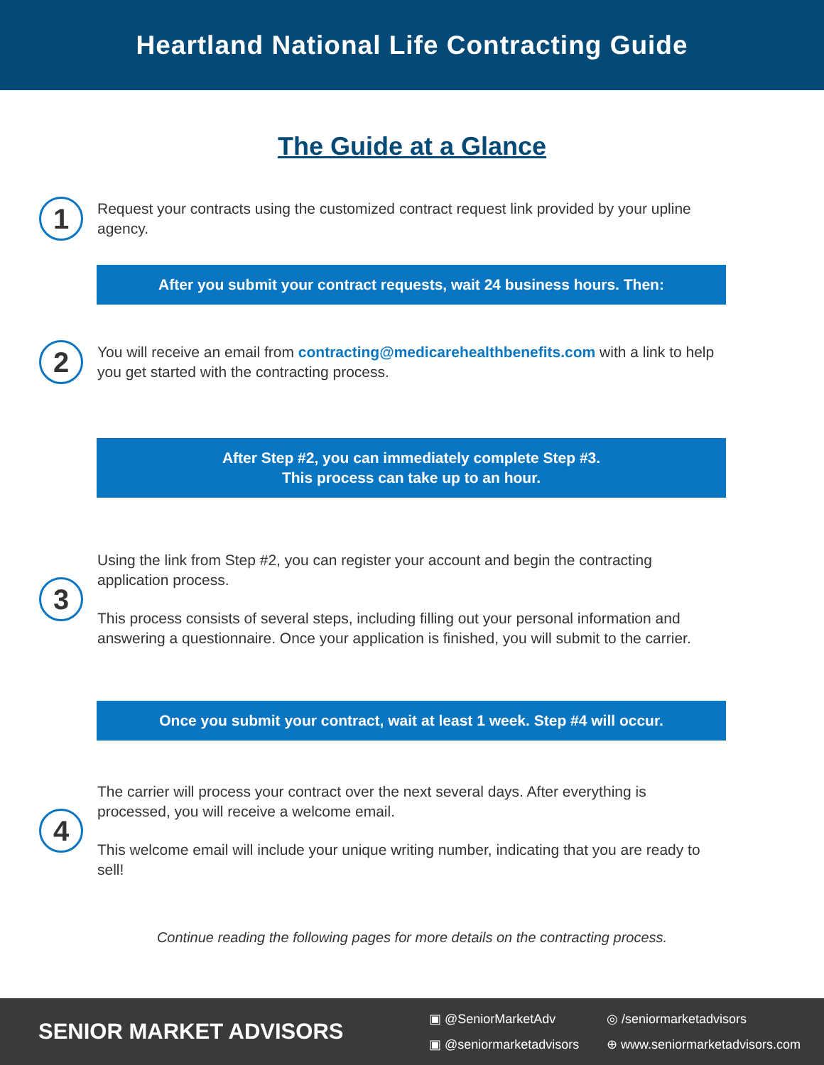Heartland National Life Contracting Guide
The Guide at a Glance
1
Request your contracts using the customized contract request link provided by your upline agency.
After you submit your contract requests, wait 24 business hours. Then:
2
You will receive an email from contracting@medicarehealthbenefits.com with a link to help you get started with the contracting process.
After Step #2, you can immediately complete Step #3.
This process can take up to an hour.
3
Using the link from Step #2, you can register your account and begin the contracting application process.
This process consists of several steps, including filling out your personal information and answering a questionnaire. Once your application is finished, you will submit to the carrier.
Once you submit your contract, wait at least 1 week. Step #4 will occur.
4
The carrier will process your contract over the next several days. After everything is processed, you will receive a welcome email.
This welcome email will include your unique writing number, indicating that you are ready to sell!
Continue reading the following pages for more details on the contracting process.
SENIOR MARKET ADVISORS
▣ @SeniorMarketAdv ◎ /seniormarketadvisors ▣ @seniormarketadvisors ⊕ www.seniormarketadvisors.com